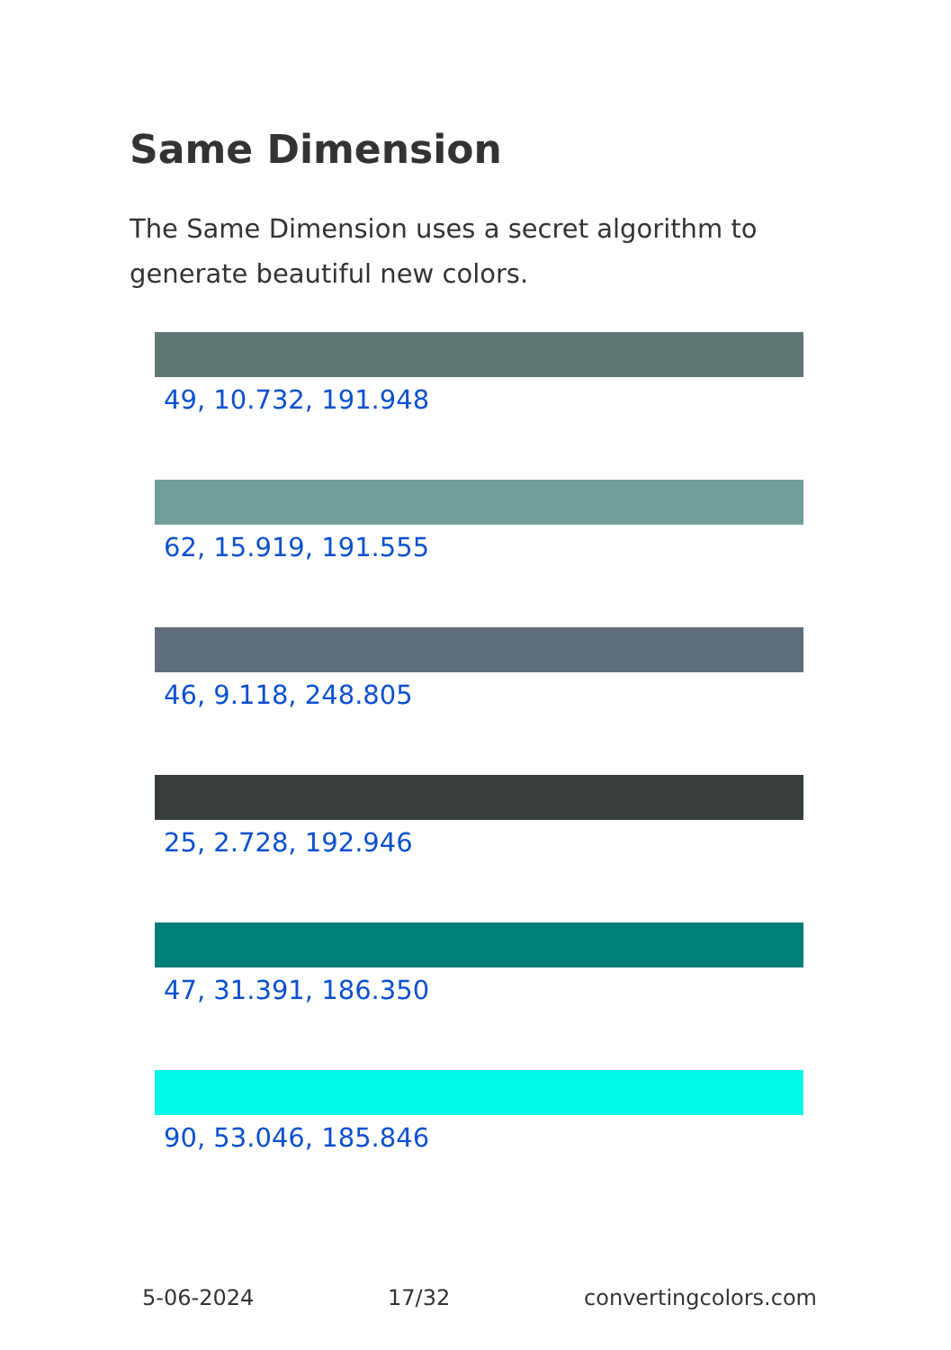Same Dimension
The Same Dimension uses a secret algorithm to generate beautiful new colors.
49, 10.732, 191.948
62, 15.919, 191.555
46, 9.118, 248.805
25, 2.728, 192.946
47, 31.391, 186.350
90, 53.046, 185.846
5-06-2024 17/32 convertingcolors.com